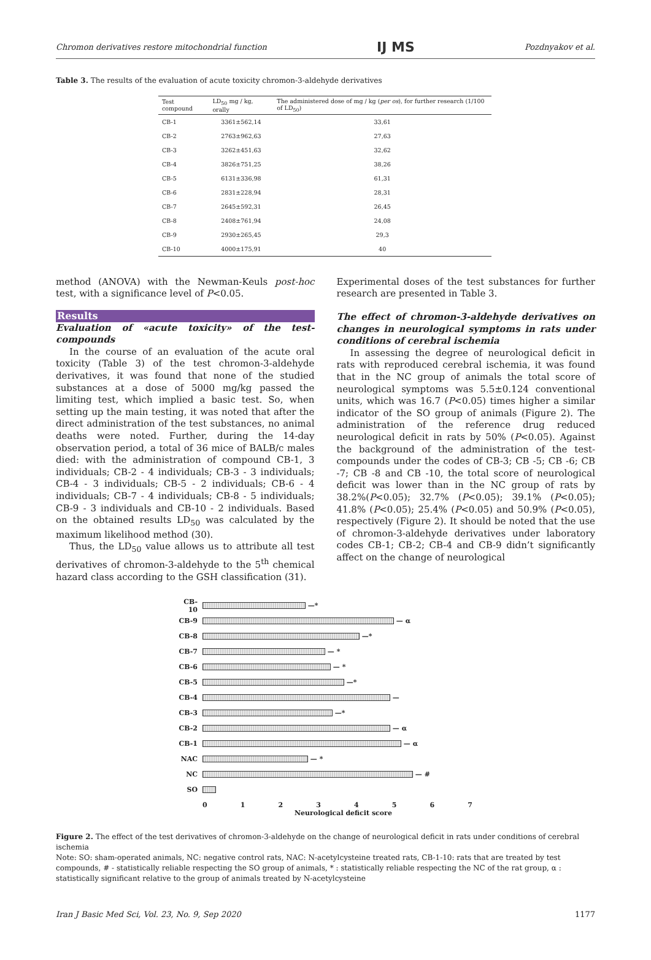Chromon derivatives restore mitochondrial function IJ MS Pozdnyakov et al.
Table 3. The results of the evaluation of acute toxicity chromon-3-aldehyde derivatives
| Test compound | LD<sub>50</sub> mg / kg, orally | The administered dose of mg / kg ( per os ), for further research (1/100 of LD<sub>50</sub>) |
| --- | --- | --- |
| CB-1 | 3361±562,14 | 33,61 |
| CB-2 | 2763±962,63 | 27,63 |
| CB-3 | 3262±451,63 | 32,62 |
| CB-4 | 3826±751,25 | 38,26 |
| CB-5 | 6131±336,98 | 61,31 |
| CB-6 | 2831±228,94 | 28,31 |
| CB-7 | 2645±592,31 | 26,45 |
| CB-8 | 2408±761,94 | 24,08 |
| CB-9 | 2930±265,45 | 29,3 |
| CB-10 | 4000±175,91 | 40 |
method (ANOVA) with the Newman-Keuls post-hoc test, with a significance level of P<0.05.
Results
Evaluation of «acute toxicity» of the test-compounds
In the course of an evaluation of the acute oral toxicity (Table 3) of the test chromon-3-aldehyde derivatives, it was found that none of the studied substances at a dose of 5000 mg/kg passed the limiting test, which implied a basic test. So, when setting up the main testing, it was noted that after the direct administration of the test substances, no animal deaths were noted. Further, during the 14-day observation period, a total of 36 mice of BALB/c males died: with the administration of compound CB-1, 3 individuals; CB-2 - 4 individuals; CB-3 - 3 individuals; CB-4 - 3 individuals; CB-5 - 2 individuals; CB-6 - 4 individuals; CB-7 - 4 individuals; CB-8 - 5 individuals; CB-9 - 3 individuals and CB-10 - 2 individuals. Based on the obtained results LD<sub>50</sub> was calculated by the maximum likelihood method (30).
Thus, the LD<sub>50</sub> value allows us to attribute all test derivatives of chromon-3-aldehyde to the 5<sup>th</sup> chemical hazard class according to the GSH classification (31).
Experimental doses of the test substances for further research are presented in Table 3.
The effect of chromon-3-aldehyde derivatives on changes in neurological symptoms in rats under conditions of cerebral ischemia
In assessing the degree of neurological deficit in rats with reproduced cerebral ischemia, it was found that in the NC group of animals the total score of neurological symptoms was 5.5±0.124 conventional units, which was 16.7 (P<0.05) times higher a similar indicator of the SO group of animals (Figure 2). The administration of the reference drug reduced neurological deficit in rats by 50% (P<0.05). Against the background of the administration of the test-compounds under the codes of CB-3; CB -5; CB -6; CB -7; CB -8 and CB -10, the total score of neurological deficit was lower than in the NC group of rats by 38.2%(P<0.05); 32.7% (P<0.05); 39.1% (P<0.05); 41.8% (P<0.05); 25.4% (P<0.05) and 50.9% (P<0.05), respectively (Figure 2). It should be noted that the use of chromon-3-aldehyde derivatives under laboratory codes CB-1; CB-2; CB-4 and CB-9 didn’t significantly affect on the change of neurological
CB-10
—*
CB-9
— α
CB-8
—*
CB-7
— *
CB-6
— *
CB-5
—*
CB-4
—
CB-3
—*
CB-2
— α
CB-1
— α
NAC
— *
NC
— #
SO
0 1 2 3 4 5 6 7
Neurological deficit score
Figure 2. The effect of the test derivatives of chromon-3-aldehyde on the change of neurological deficit in rats under conditions of cerebral ischemia
Note: SO: sham-operated animals, NC: negative control rats, NAC: N-acetylcysteine treated rats, CB-1-10: rats that are treated by test compounds, # - statistically reliable respecting the SO group of animals, * : statistically reliable respecting the NC of the rat group, α : statistically significant relative to the group of animals treated by N-acetylcysteine
Iran J Basic Med Sci, Vol. 23, No. 9, Sep 2020 1177